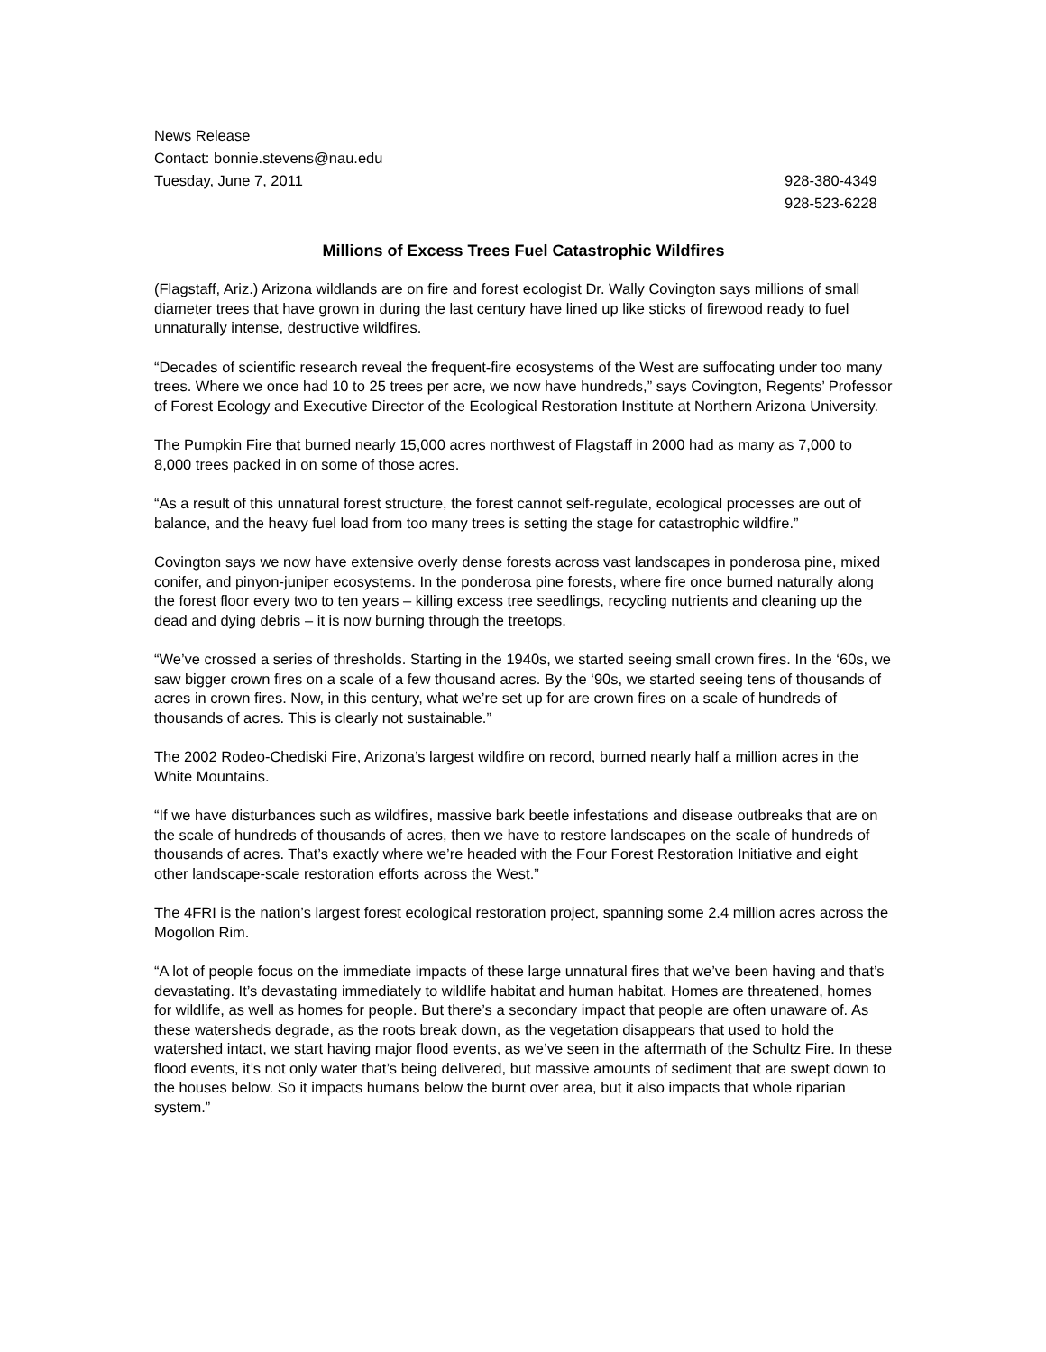News Release
Contact: bonnie.stevens@nau.edu
Tuesday, June 7, 2011 928-380-4349
928-523-6228
Millions of Excess Trees Fuel Catastrophic Wildfires
(Flagstaff, Ariz.) Arizona wildlands are on fire and forest ecologist Dr. Wally Covington says millions of small diameter trees that have grown in during the last century have lined up like sticks of firewood ready to fuel unnaturally intense, destructive wildfires.
“Decades of scientific research reveal the frequent-fire ecosystems of the West are suffocating under too many trees. Where we once had 10 to 25 trees per acre, we now have hundreds,” says Covington, Regents’ Professor of Forest Ecology and Executive Director of the Ecological Restoration Institute at Northern Arizona University.
The Pumpkin Fire that burned nearly 15,000 acres northwest of Flagstaff in 2000 had as many as 7,000 to 8,000 trees packed in on some of those acres.
“As a result of this unnatural forest structure, the forest cannot self-regulate, ecological processes are out of balance, and the heavy fuel load from too many trees is setting the stage for catastrophic wildfire.”
Covington says we now have extensive overly dense forests across vast landscapes in ponderosa pine, mixed conifer, and pinyon-juniper ecosystems. In the ponderosa pine forests, where fire once burned naturally along the forest floor every two to ten years – killing excess tree seedlings, recycling nutrients and cleaning up the dead and dying debris – it is now burning through the treetops.
“We’ve crossed a series of thresholds. Starting in the 1940s, we started seeing small crown fires. In the ‘60s, we saw bigger crown fires on a scale of a few thousand acres. By the ‘90s, we started seeing tens of thousands of acres in crown fires. Now, in this century, what we’re set up for are crown fires on a scale of hundreds of thousands of acres. This is clearly not sustainable.”
The 2002 Rodeo-Chediski Fire, Arizona’s largest wildfire on record, burned nearly half a million acres in the White Mountains.
“If we have disturbances such as wildfires, massive bark beetle infestations and disease outbreaks that are on the scale of hundreds of thousands of acres, then we have to restore landscapes on the scale of hundreds of thousands of acres. That’s exactly where we’re headed with the Four Forest Restoration Initiative and eight other landscape-scale restoration efforts across the West.”
The 4FRI is the nation’s largest forest ecological restoration project, spanning some 2.4 million acres across the Mogollon Rim.
“A lot of people focus on the immediate impacts of these large unnatural fires that we’ve been having and that’s devastating. It’s devastating immediately to wildlife habitat and human habitat. Homes are threatened, homes for wildlife, as well as homes for people. But there’s a secondary impact that people are often unaware of. As these watersheds degrade, as the roots break down, as the vegetation disappears that used to hold the watershed intact, we start having major flood events, as we’ve seen in the aftermath of the Schultz Fire. In these flood events, it’s not only water that’s being delivered, but massive amounts of sediment that are swept down to the houses below. So it impacts humans below the burnt over area, but it also impacts that whole riparian system.”